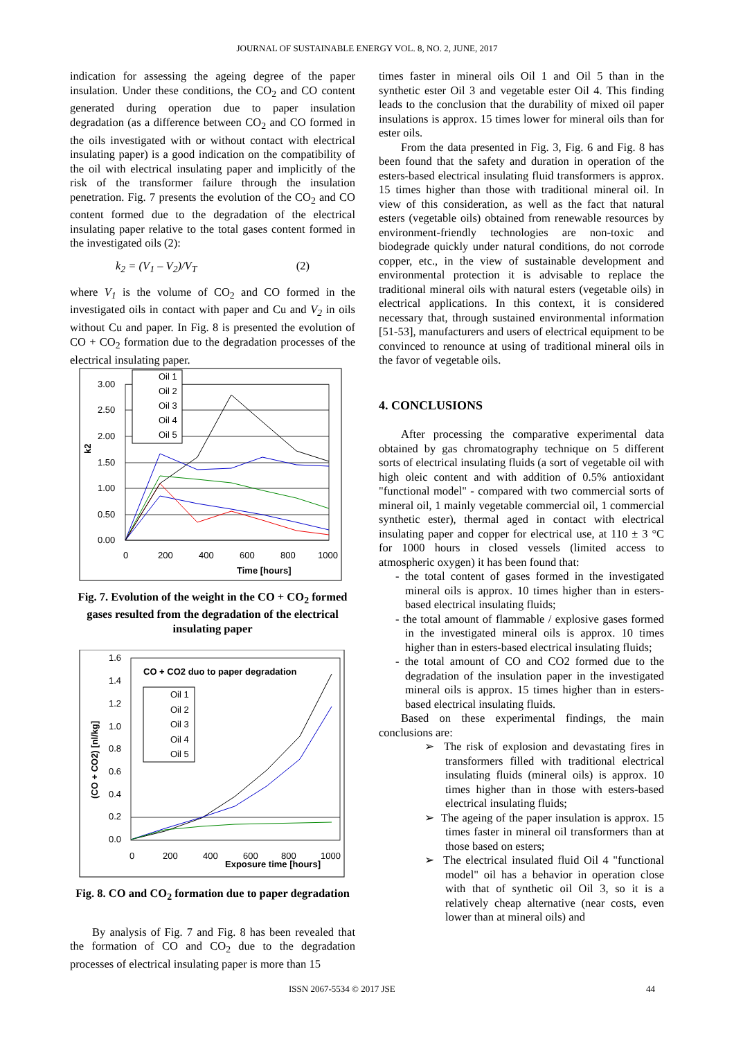JOURNAL OF SUSTAINABLE ENERGY VOL. 8, NO. 2, JUNE, 2017
indication for assessing the ageing degree of the paper insulation. Under these conditions, the CO<sub>2</sub> and CO content generated during operation due to paper insulation degradation (as a difference between CO<sub>2</sub> and CO formed in the oils investigated with or without contact with electrical insulating paper) is a good indication on the compatibility of the oil with electrical insulating paper and implicitly of the risk of the transformer failure through the insulation penetration. Fig. 7 presents the evolution of the CO<sub>2</sub> and CO content formed due to the degradation of the electrical insulating paper relative to the total gases content formed in the investigated oils (2):
k<sub>2</sub> = (V<sub>1</sub> – V<sub>2</sub>)/V<sub>T</sub> (2)
where V<sub>1</sub> is the volume of CO<sub>2</sub> and CO formed in the investigated oils in contact with paper and Cu and V<sub>2</sub> in oils without Cu and paper. In Fig. 8 is presented the evolution of CO + CO<sub>2</sub> formation due to the degradation processes of the electrical insulating paper.
3.00
2.50
2.00
1.50
1.00
0.50
0.00
0
200
400
600
800
1000
Time [hours]
k2
Oil 1
Oil 2
Oil 3
Oil 4
Oil 5
Fig. 7. Evolution of the weight in the CO + CO<sub>2</sub> formed gases resulted from the degradation of the electrical insulating paper
1.6
1.4
1.2
1.0
0.8
0.6
0.4
0.2
0.0
0
200
400
600
800
1000
Exposure time [hours]
(CO + CO2) [nl/kg]
CO + CO2 duo to paper degradation
Oil 1
Oil 2
Oil 3
Oil 4
Oil 5
Fig. 8. CO and CO<sub>2</sub> formation due to paper degradation
By analysis of Fig. 7 and Fig. 8 has been revealed that the formation of CO and CO<sub>2</sub> due to the degradation processes of electrical insulating paper is more than 15
times faster in mineral oils Oil 1 and Oil 5 than in the synthetic ester Oil 3 and vegetable ester Oil 4. This finding leads to the conclusion that the durability of mixed oil paper insulations is approx. 15 times lower for mineral oils than for ester oils.
From the data presented in Fig. 3, Fig. 6 and Fig. 8 has been found that the safety and duration in operation of the esters-based electrical insulating fluid transformers is approx. 15 times higher than those with traditional mineral oil. In view of this consideration, as well as the fact that natural esters (vegetable oils) obtained from renewable resources by environment-friendly technologies are non-toxic and biodegrade quickly under natural conditions, do not corrode copper, etc., in the view of sustainable development and environmental protection it is advisable to replace the traditional mineral oils with natural esters (vegetable oils) in electrical applications. In this context, it is considered necessary that, through sustained environmental information [51-53], manufacturers and users of electrical equipment to be convinced to renounce at using of traditional mineral oils in the favor of vegetable oils.
4. CONCLUSIONS
After processing the comparative experimental data obtained by gas chromatography technique on 5 different sorts of electrical insulating fluids (a sort of vegetable oil with high oleic content and with addition of 0.5% antioxidant "functional model" - compared with two commercial sorts of mineral oil, 1 mainly vegetable commercial oil, 1 commercial synthetic ester), thermal aged in contact with electrical insulating paper and copper for electrical use, at 110 ± 3 °C for 1000 hours in closed vessels (limited access to atmospheric oxygen) it has been found that:
- the total content of gases formed in the investigated mineral oils is approx. 10 times higher than in esters-based electrical insulating fluids;
- the total amount of flammable / explosive gases formed in the investigated mineral oils is approx. 10 times higher than in esters-based electrical insulating fluids;
- the total amount of CO and CO2 formed due to the degradation of the insulation paper in the investigated mineral oils is approx. 15 times higher than in esters-based electrical insulating fluids.
Based on these experimental findings, the main conclusions are:
➢ The risk of explosion and devastating fires in transformers filled with traditional electrical insulating fluids (mineral oils) is approx. 10 times higher than in those with esters-based electrical insulating fluids;
➢ The ageing of the paper insulation is approx. 15 times faster in mineral oil transformers than at those based on esters;
➢ The electrical insulated fluid Oil 4 "functional model" oil has a behavior in operation close with that of synthetic oil Oil 3, so it is a relatively cheap alternative (near costs, even lower than at mineral oils) and
ISSN 2067-5534 © 2017 JSE 44